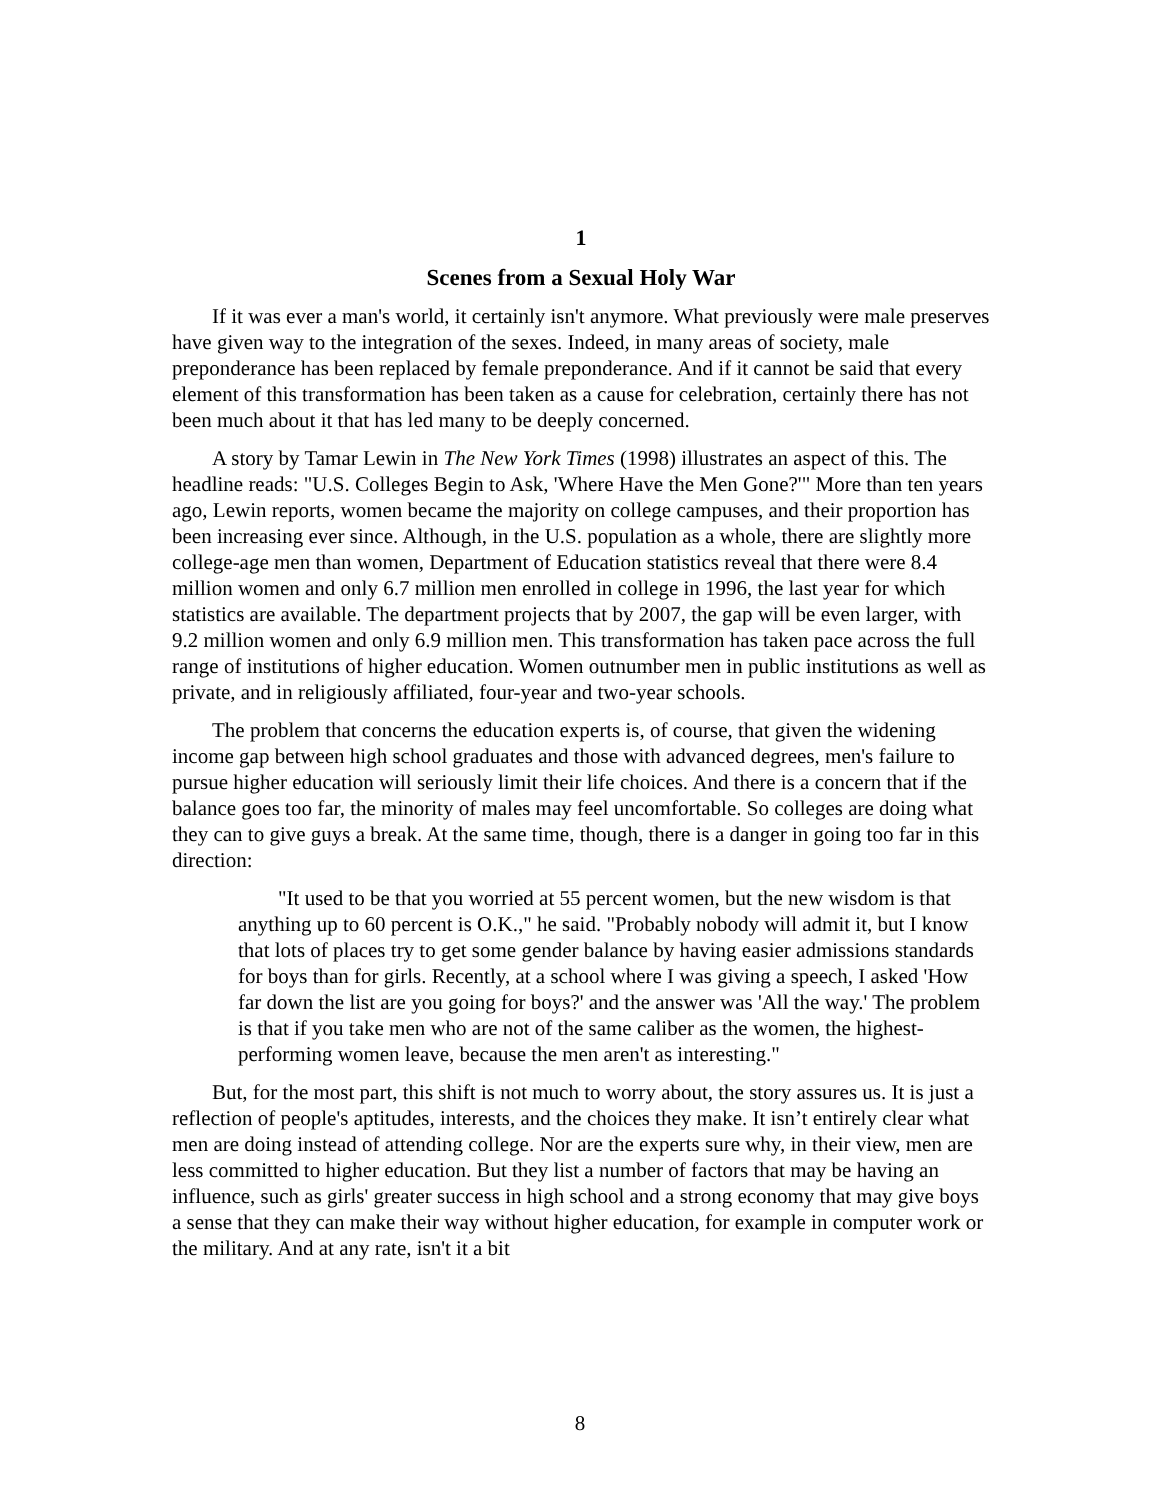1
Scenes from a Sexual Holy War
If it was ever a man's world, it certainly isn't anymore. What previously were male preserves have given way to the integration of the sexes. Indeed, in many areas of society, male preponderance has been replaced by female preponderance. And if it cannot be said that every element of this transformation has been taken as a cause for celebration, certainly there has not been much about it that has led many to be deeply concerned.
A story by Tamar Lewin in The New York Times (1998) illustrates an aspect of this. The headline reads: "U.S. Colleges Begin to Ask, 'Where Have the Men Gone?'" More than ten years ago, Lewin reports, women became the majority on college campuses, and their proportion has been increasing ever since. Although, in the U.S. population as a whole, there are slightly more college-age men than women, Department of Education statistics reveal that there were 8.4 million women and only 6.7 million men enrolled in college in 1996, the last year for which statistics are available. The department projects that by 2007, the gap will be even larger, with 9.2 million women and only 6.9 million men. This transformation has taken pace across the full range of institutions of higher education. Women outnumber men in public institutions as well as private, and in religiously affiliated, four-year and two-year schools.
The problem that concerns the education experts is, of course, that given the widening income gap between high school graduates and those with advanced degrees, men's failure to pursue higher education will seriously limit their life choices. And there is a concern that if the balance goes too far, the minority of males may feel uncomfortable. So colleges are doing what they can to give guys a break. At the same time, though, there is a danger in going too far in this direction:
"It used to be that you worried at 55 percent women, but the new wisdom is that anything up to 60 percent is O.K.," he said. "Probably nobody will admit it, but I know that lots of places try to get some gender balance by having easier admissions standards for boys than for girls. Recently, at a school where I was giving a speech, I asked 'How far down the list are you going for boys?' and the answer was 'All the way.' The problem is that if you take men who are not of the same caliber as the women, the highest-performing women leave, because the men aren't as interesting."
But, for the most part, this shift is not much to worry about, the story assures us. It is just a reflection of people's aptitudes, interests, and the choices they make. It isn’t entirely clear what men are doing instead of attending college. Nor are the experts sure why, in their view, men are less committed to higher education. But they list a number of factors that may be having an influence, such as girls' greater success in high school and a strong economy that may give boys a sense that they can make their way without higher education, for example in computer work or the military. And at any rate, isn't it a bit
8